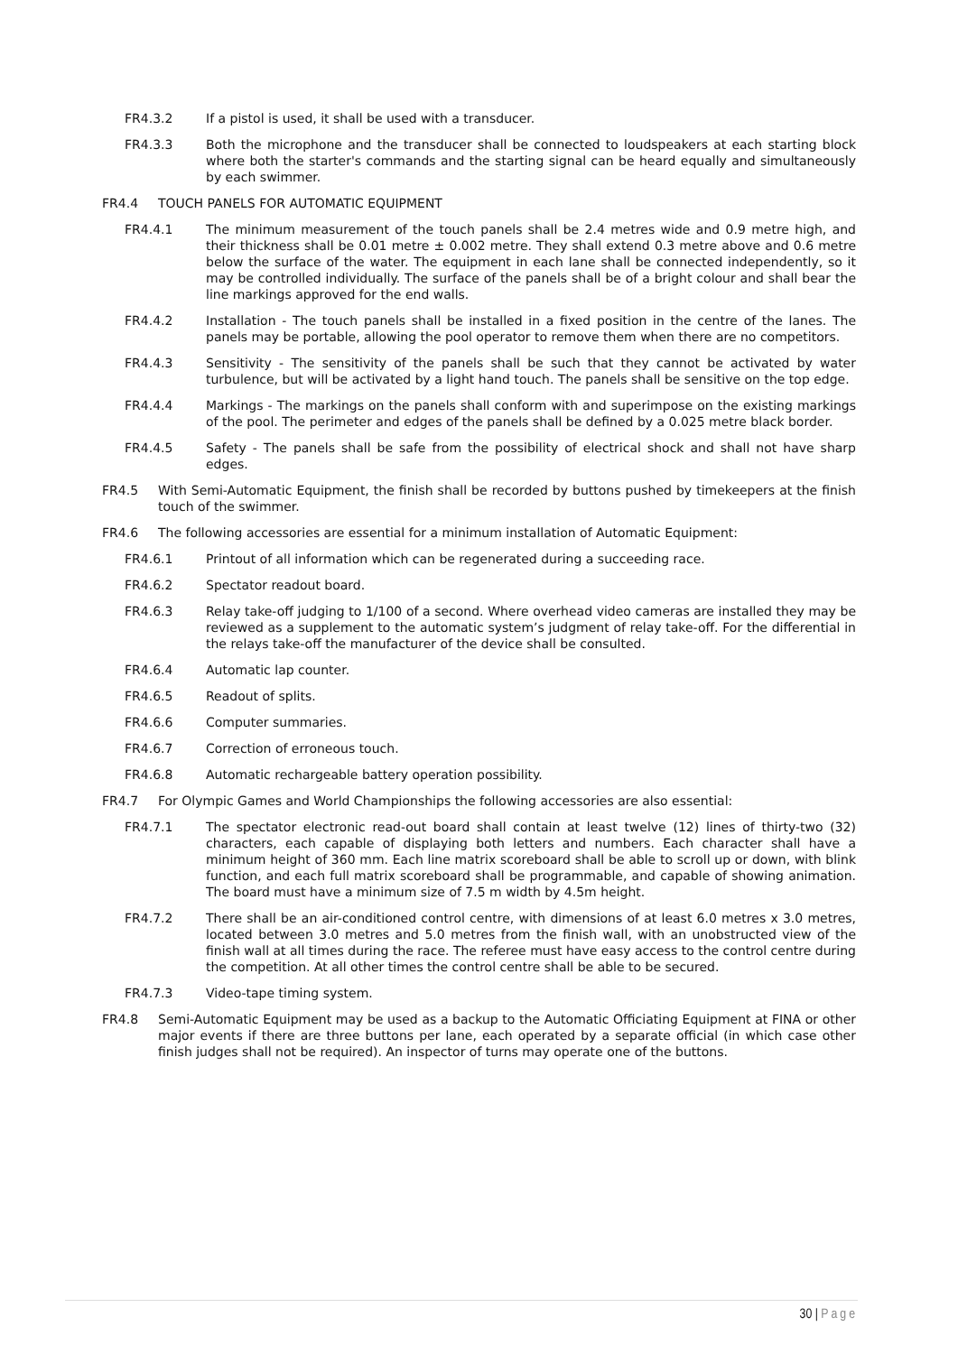FR4.3.2 If a pistol is used, it shall be used with a transducer.
FR4.3.3 Both the microphone and the transducer shall be connected to loudspeakers at each starting block where both the starter's commands and the starting signal can be heard equally and simultaneously by each swimmer.
FR4.4 TOUCH PANELS FOR AUTOMATIC EQUIPMENT
FR4.4.1 The minimum measurement of the touch panels shall be 2.4 metres wide and 0.9 metre high, and their thickness shall be 0.01 metre ± 0.002 metre. They shall extend 0.3 metre above and 0.6 metre below the surface of the water. The equipment in each lane shall be connected independently, so it may be controlled individually. The surface of the panels shall be of a bright colour and shall bear the line markings approved for the end walls.
FR4.4.2 Installation - The touch panels shall be installed in a fixed position in the centre of the lanes. The panels may be portable, allowing the pool operator to remove them when there are no competitors.
FR4.4.3 Sensitivity - The sensitivity of the panels shall be such that they cannot be activated by water turbulence, but will be activated by a light hand touch. The panels shall be sensitive on the top edge.
FR4.4.4 Markings - The markings on the panels shall conform with and superimpose on the existing markings of the pool. The perimeter and edges of the panels shall be defined by a 0.025 metre black border.
FR4.4.5 Safety - The panels shall be safe from the possibility of electrical shock and shall not have sharp edges.
FR4.5 With Semi-Automatic Equipment, the finish shall be recorded by buttons pushed by timekeepers at the finish touch of the swimmer.
FR4.6 The following accessories are essential for a minimum installation of Automatic Equipment:
FR4.6.1 Printout of all information which can be regenerated during a succeeding race.
FR4.6.2 Spectator readout board.
FR4.6.3 Relay take-off judging to 1/100 of a second. Where overhead video cameras are installed they may be reviewed as a supplement to the automatic system’s judgment of relay take-off. For the differential in the relays take-off the manufacturer of the device shall be consulted.
FR4.6.4 Automatic lap counter.
FR4.6.5 Readout of splits.
FR4.6.6 Computer summaries.
FR4.6.7 Correction of erroneous touch.
FR4.6.8 Automatic rechargeable battery operation possibility.
FR4.7 For Olympic Games and World Championships the following accessories are also essential:
FR4.7.1 The spectator electronic read-out board shall contain at least twelve (12) lines of thirty-two (32) characters, each capable of displaying both letters and numbers. Each character shall have a minimum height of 360 mm. Each line matrix scoreboard shall be able to scroll up or down, with blink function, and each full matrix scoreboard shall be programmable, and capable of showing animation. The board must have a minimum size of 7.5 m width by 4.5m height.
FR4.7.2 There shall be an air-conditioned control centre, with dimensions of at least 6.0 metres x 3.0 metres, located between 3.0 metres and 5.0 metres from the finish wall, with an unobstructed view of the finish wall at all times during the race. The referee must have easy access to the control centre during the competition. At all other times the control centre shall be able to be secured.
FR4.7.3 Video-tape timing system.
FR4.8 Semi-Automatic Equipment may be used as a backup to the Automatic Officiating Equipment at FINA or other major events if there are three buttons per lane, each operated by a separate official (in which case other finish judges shall not be required). An inspector of turns may operate one of the buttons.
30 | Page